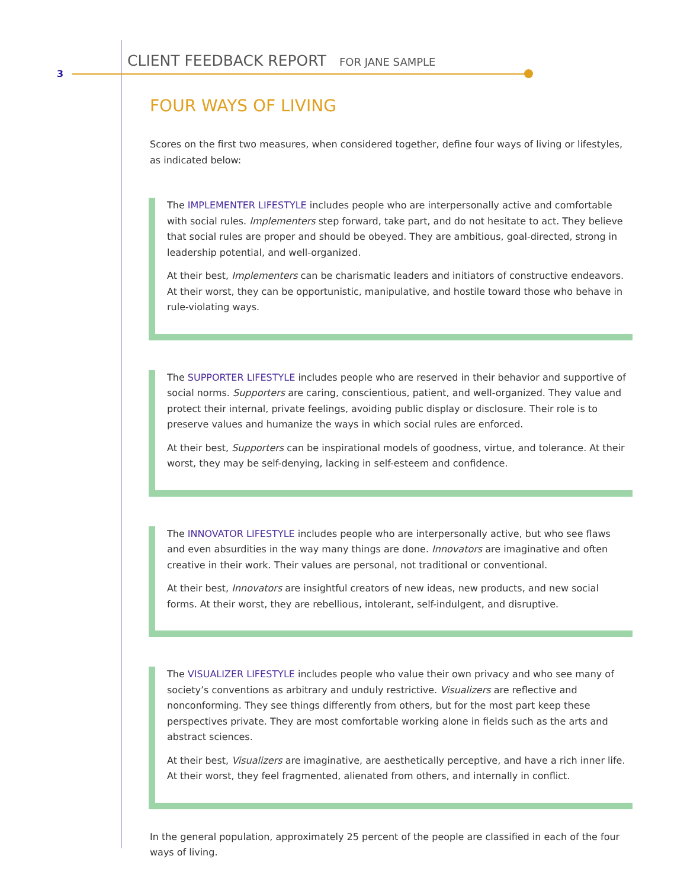3
CLIENT FEEDBACK REPORT FOR JANE SAMPLE
FOUR WAYS OF LIVING
Scores on the first two measures, when considered together, define four ways of living or lifestyles, as indicated below:
The IMPLEMENTER LIFESTYLE includes people who are interpersonally active and comfortable with social rules. Implementers step forward, take part, and do not hesitate to act. They believe that social rules are proper and should be obeyed. They are ambitious, goal-directed, strong in leadership potential, and well-organized.
At their best, Implementers can be charismatic leaders and initiators of constructive endeavors. At their worst, they can be opportunistic, manipulative, and hostile toward those who behave in rule-violating ways.
The SUPPORTER LIFESTYLE includes people who are reserved in their behavior and supportive of social norms. Supporters are caring, conscientious, patient, and well-organized. They value and protect their internal, private feelings, avoiding public display or disclosure. Their role is to preserve values and humanize the ways in which social rules are enforced.
At their best, Supporters can be inspirational models of goodness, virtue, and tolerance. At their worst, they may be self-denying, lacking in self-esteem and confidence.
The INNOVATOR LIFESTYLE includes people who are interpersonally active, but who see flaws and even absurdities in the way many things are done. Innovators are imaginative and often creative in their work. Their values are personal, not traditional or conventional.
At their best, Innovators are insightful creators of new ideas, new products, and new social forms. At their worst, they are rebellious, intolerant, self-indulgent, and disruptive.
The VISUALIZER LIFESTYLE includes people who value their own privacy and who see many of society’s conventions as arbitrary and unduly restrictive. Visualizers are reflective and nonconforming. They see things differently from others, but for the most part keep these perspectives private. They are most comfortable working alone in fields such as the arts and abstract sciences.
At their best, Visualizers are imaginative, are aesthetically perceptive, and have a rich inner life. At their worst, they feel fragmented, alienated from others, and internally in conflict.
In the general population, approximately 25 percent of the people are classified in each of the four ways of living.